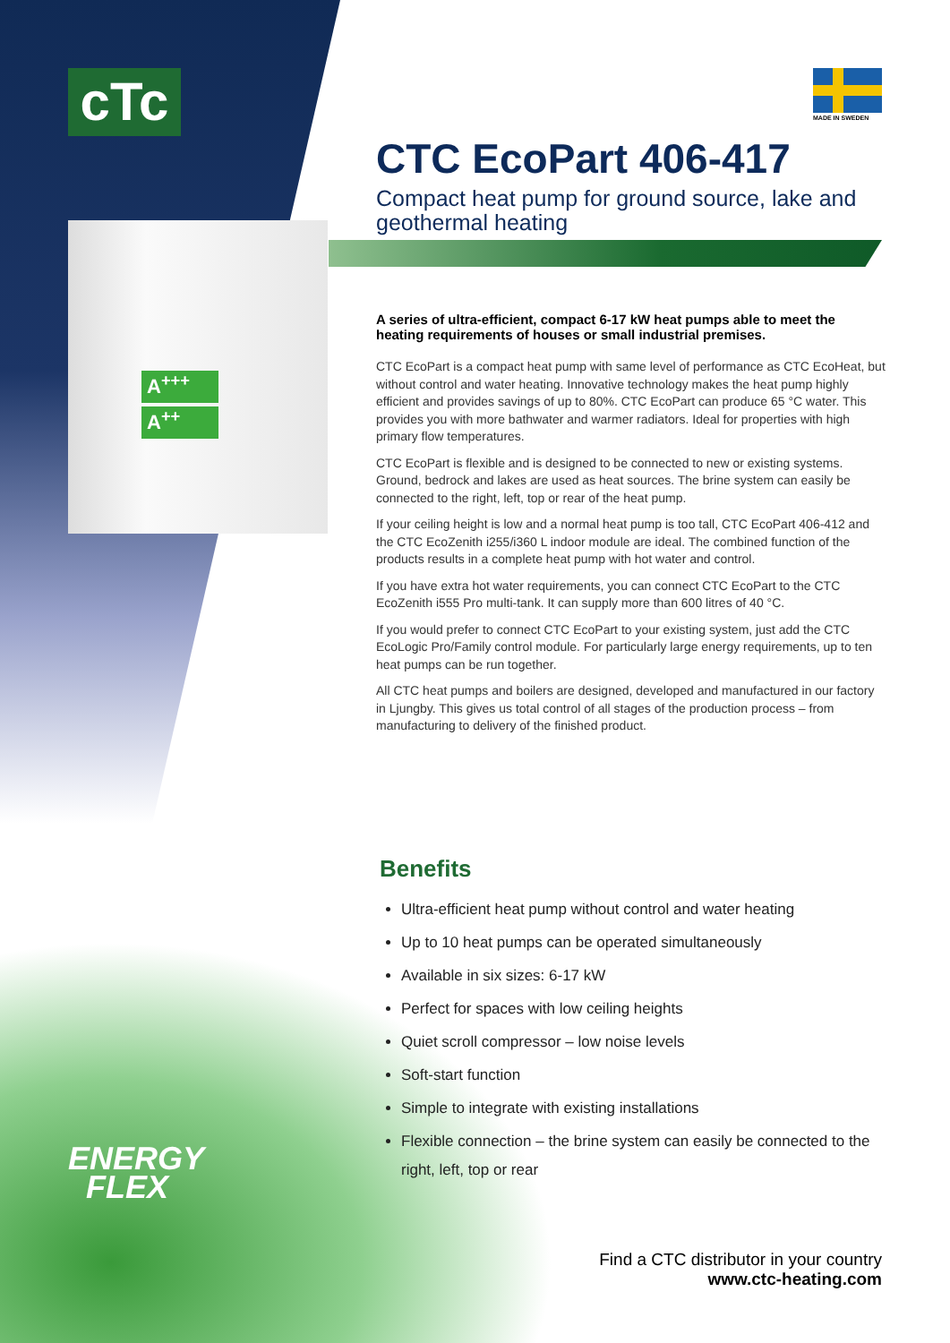cTc MADE IN SWEDEN
A<sup>+++</sup>
A<sup>++</sup>
ENERGY
FLEX
CTC EcoPart 406-417
Compact heat pump for ground source, lake and geothermal heating
A series of ultra-efficient, compact 6-17 kW heat pumps able to meet the heating requirements of houses or small industrial premises.
CTC EcoPart is a compact heat pump with same level of performance as CTC EcoHeat, but without control and water heating. Innovative technology makes the heat pump highly efficient and provides savings of up to 80%. CTC EcoPart can produce 65 °C water. This provides you with more bathwater and warmer radiators. Ideal for properties with high primary flow temperatures.
CTC EcoPart is flexible and is designed to be connected to new or existing systems. Ground, bedrock and lakes are used as heat sources. The brine system can easily be connected to the right, left, top or rear of the heat pump.
If your ceiling height is low and a normal heat pump is too tall, CTC EcoPart 406-412 and the CTC EcoZenith i255/i360 L indoor module are ideal. The combined function of the products results in a complete heat pump with hot water and control.
If you have extra hot water requirements, you can connect CTC EcoPart to the CTC EcoZenith i555 Pro multi-tank. It can supply more than 600 litres of 40 °C.
If you would prefer to connect CTC EcoPart to your existing system, just add the CTC EcoLogic Pro/Family control module. For particularly large energy requirements, up to ten heat pumps can be run together.
All CTC heat pumps and boilers are designed, developed and manufactured in our factory in Ljungby. This gives us total control of all stages of the production process – from manufacturing to delivery of the finished product.
Benefits
Ultra-efficient heat pump without control and water heating
Up to 10 heat pumps can be operated simultaneously
Available in six sizes: 6-17 kW
Perfect for spaces with low ceiling heights
Quiet scroll compressor – low noise levels
Soft-start function
Simple to integrate with existing installations
Flexible connection – the brine system can easily be connected to the right, left, top or rear
Find a CTC distributor in your country
www.ctc-heating.com